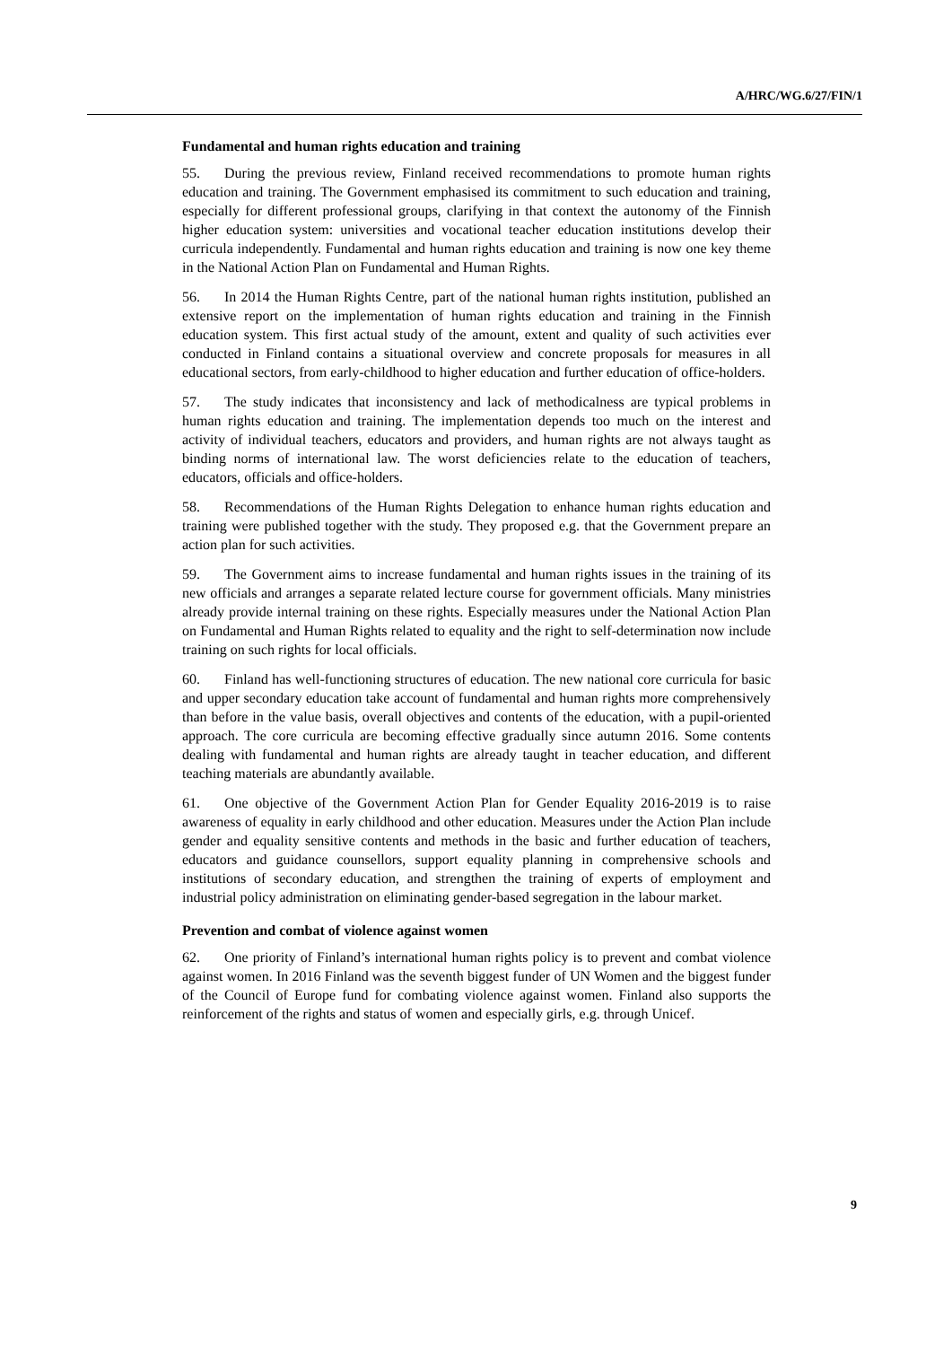A/HRC/WG.6/27/FIN/1
Fundamental and human rights education and training
55. During the previous review, Finland received recommendations to promote human rights education and training. The Government emphasised its commitment to such education and training, especially for different professional groups, clarifying in that context the autonomy of the Finnish higher education system: universities and vocational teacher education institutions develop their curricula independently. Fundamental and human rights education and training is now one key theme in the National Action Plan on Fundamental and Human Rights.
56. In 2014 the Human Rights Centre, part of the national human rights institution, published an extensive report on the implementation of human rights education and training in the Finnish education system. This first actual study of the amount, extent and quality of such activities ever conducted in Finland contains a situational overview and concrete proposals for measures in all educational sectors, from early-childhood to higher education and further education of office-holders.
57. The study indicates that inconsistency and lack of methodicalness are typical problems in human rights education and training. The implementation depends too much on the interest and activity of individual teachers, educators and providers, and human rights are not always taught as binding norms of international law. The worst deficiencies relate to the education of teachers, educators, officials and office-holders.
58. Recommendations of the Human Rights Delegation to enhance human rights education and training were published together with the study. They proposed e.g. that the Government prepare an action plan for such activities.
59. The Government aims to increase fundamental and human rights issues in the training of its new officials and arranges a separate related lecture course for government officials. Many ministries already provide internal training on these rights. Especially measures under the National Action Plan on Fundamental and Human Rights related to equality and the right to self-determination now include training on such rights for local officials.
60. Finland has well-functioning structures of education. The new national core curricula for basic and upper secondary education take account of fundamental and human rights more comprehensively than before in the value basis, overall objectives and contents of the education, with a pupil-oriented approach. The core curricula are becoming effective gradually since autumn 2016. Some contents dealing with fundamental and human rights are already taught in teacher education, and different teaching materials are abundantly available.
61. One objective of the Government Action Plan for Gender Equality 2016-2019 is to raise awareness of equality in early childhood and other education. Measures under the Action Plan include gender and equality sensitive contents and methods in the basic and further education of teachers, educators and guidance counsellors, support equality planning in comprehensive schools and institutions of secondary education, and strengthen the training of experts of employment and industrial policy administration on eliminating gender-based segregation in the labour market.
Prevention and combat of violence against women
62. One priority of Finland’s international human rights policy is to prevent and combat violence against women. In 2016 Finland was the seventh biggest funder of UN Women and the biggest funder of the Council of Europe fund for combating violence against women. Finland also supports the reinforcement of the rights and status of women and especially girls, e.g. through Unicef.
9